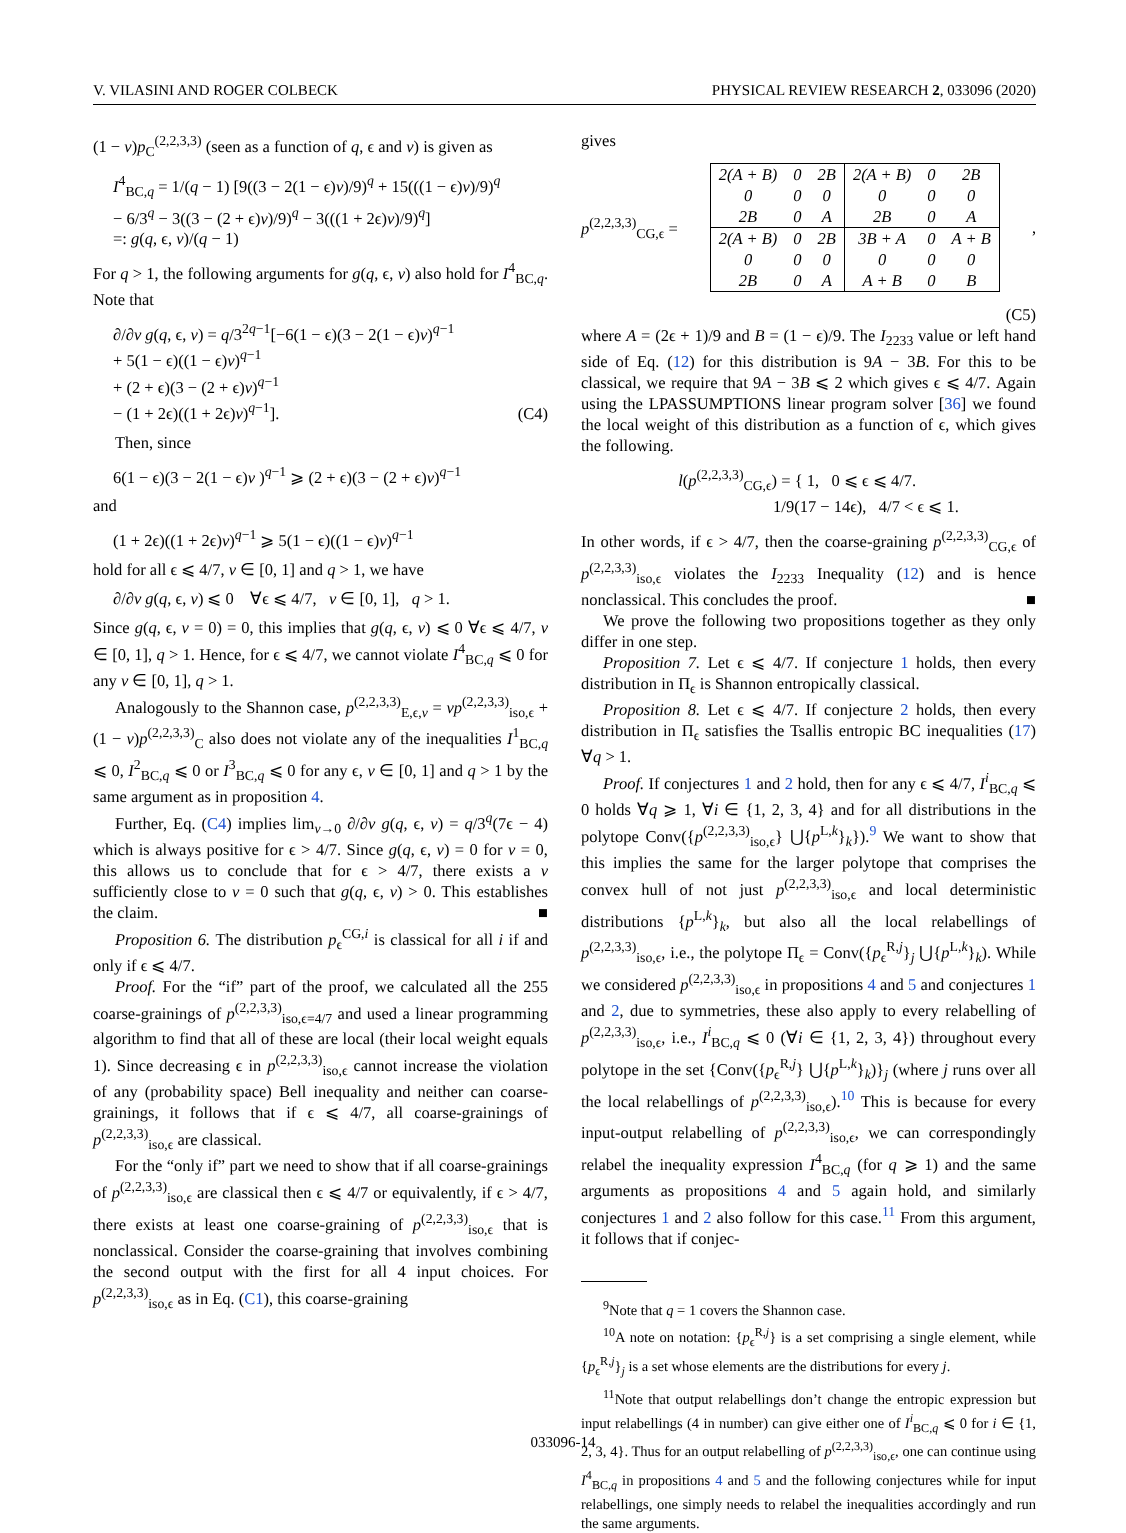V. VILASINI AND ROGER COLBECK PHYSICAL REVIEW RESEARCH 2, 033096 (2020)
(1 − v)p<sub>C</sub><sup>(2,2,3,3)</sup> (seen as a function of q, ϵ and v) is given as
I<sup>4</sup><sub>BC,q</sub> = 1/(q − 1) [9((3 − 2(1 − ϵ)v)/9)<sup>q</sup> + 15(((1 − ϵ)v)/9)<sup>q</sup>
− 6/3<sup>q</sup> − 3((3 − (2 + ϵ)v)/9)<sup>q</sup> − 3(((1 + 2ϵ)v)/9)<sup>q</sup>]
=: g(q, ϵ, v)/(q − 1)
For q > 1, the following arguments for g(q, ϵ, v) also hold for I<sup>4</sup><sub>BC,q</sub>. Note that
∂/∂v g(q, ϵ, v) = q/3<sup>2q−1</sup>[−6(1 − ϵ)(3 − 2(1 − ϵ)v)<sup>q−1</sup>
+ 5(1 − ϵ)((1 − ϵ)v)<sup>q−1</sup>
+ (2 + ϵ)(3 − (2 + ϵ)v)<sup>q−1</sup>
− (1 + 2ϵ)((1 + 2ϵ)v)<sup>q−1</sup>]. (C4)
Then, since
6(1 − ϵ)(3 − 2(1 − ϵ)v )<sup>q−1</sup> ⩾ (2 + ϵ)(3 − (2 + ϵ)v)<sup>q−1</sup>
and
(1 + 2ϵ)((1 + 2ϵ)v)<sup>q−1</sup> ⩾ 5(1 − ϵ)((1 − ϵ)v)<sup>q−1</sup>
hold for all ϵ ⩽ 4/7, v ∈ [0, 1] and q > 1, we have
∂/∂v g(q, ϵ, v) ⩽ 0 ∀ϵ ⩽ 4/7, v ∈ [0, 1], q > 1.
Since g(q, ϵ, v = 0) = 0, this implies that g(q, ϵ, v) ⩽ 0 ∀ϵ ⩽ 4/7, v ∈ [0, 1], q > 1. Hence, for ϵ ⩽ 4/7, we cannot violate I<sup>4</sup><sub>BC,q</sub> ⩽ 0 for any v ∈ [0, 1], q > 1.
Analogously to the Shannon case, p<sup>(2,2,3,3)</sup><sub>E,ϵ,v</sub> = vp<sup>(2,2,3,3)</sup><sub>iso,ϵ</sub> + (1 − v)p<sup>(2,2,3,3)</sup><sub>C</sub> also does not violate any of the inequalities I<sup>1</sup><sub>BC,q</sub> ⩽ 0, I<sup>2</sup><sub>BC,q</sub> ⩽ 0 or I<sup>3</sup><sub>BC,q</sub> ⩽ 0 for any ϵ, v ∈ [0, 1] and q > 1 by the same argument as in proposition 4.
Further, Eq. (C4) implies lim<sub>v→0</sub> ∂/∂v g(q, ϵ, v) = q/3<sup>q</sup>(7ϵ − 4) which is always positive for ϵ > 4/7. Since g(q, ϵ, v) = 0 for v = 0, this allows us to conclude that for ϵ > 4/7, there exists a v sufficiently close to v = 0 such that g(q, ϵ, v) > 0. This establishes the claim. ■
Proposition 6. The distribution p<sub>ϵ</sub><sup>CG,i</sup> is classical for all i if and only if ϵ ⩽ 4/7.
Proof. For the “if” part of the proof, we calculated all the 255 coarse-grainings of p<sup>(2,2,3,3)</sup><sub>iso,ϵ=4/7</sub> and used a linear programming algorithm to find that all of these are local (their local weight equals 1). Since decreasing ϵ in p<sup>(2,2,3,3)</sup><sub>iso,ϵ</sub> cannot increase the violation of any (probability space) Bell inequality and neither can coarse-grainings, it follows that if ϵ ⩽ 4/7, all coarse-grainings of p<sup>(2,2,3,3)</sup><sub>iso,ϵ</sub> are classical.
For the “only if” part we need to show that if all coarse-grainings of p<sup>(2,2,3,3)</sup><sub>iso,ϵ</sub> are classical then ϵ ⩽ 4/7 or equivalently, if ϵ > 4/7, there exists at least one coarse-graining of p<sup>(2,2,3,3)</sup><sub>iso,ϵ</sub> that is nonclassical. Consider the coarse-graining that involves combining the second output with the first for all 4 input choices. For p<sup>(2,2,3,3)</sup><sub>iso,ϵ</sub> as in Eq. (C1), this coarse-graining
gives
p<sup>(2,2,3,3)</sup><sub>CG,ϵ</sub> =
| 2(A + B) | 0 | 2B | 2(A + B) | 0 | 2B |
| 0 | 0 | 0 | 0 | 0 | 0 |
| 2B | 0 | A | 2B | 0 | A |
| 2(A + B) | 0 | 2B | 3B + A | 0 | A + B |
| 0 | 0 | 0 | 0 | 0 | 0 |
| 2B | 0 | A | A + B | 0 | B |
,
(C5)
where A = (2ϵ + 1)/9 and B = (1 − ϵ)/9. The I<sub>2233</sub> value or left hand side of Eq. (12) for this distribution is 9A − 3B. For this to be classical, we require that 9A − 3B ⩽ 2 which gives ϵ ⩽ 4/7. Again using the LPASSUMPTIONS linear program solver [36] we found the local weight of this distribution as a function of ϵ, which gives the following.
l(p<sup>(2,2,3,3)</sup><sub>CG,ϵ</sub>) = { 1, 0 ⩽ ϵ ⩽ 4/7.
1/9(17 − 14ϵ), 4/7 < ϵ ⩽ 1.
In other words, if ϵ > 4/7, then the coarse-graining p<sup>(2,2,3,3)</sup><sub>CG,ϵ</sub> of p<sup>(2,2,3,3)</sup><sub>iso,ϵ</sub> violates the I<sub>2233</sub> Inequality (12) and is hence nonclassical. This concludes the proof. ■
We prove the following two propositions together as they only differ in one step.
Proposition 7. Let ϵ ⩽ 4/7. If conjecture 1 holds, then every distribution in Π<sub>ϵ</sub> is Shannon entropically classical.
Proposition 8. Let ϵ ⩽ 4/7. If conjecture 2 holds, then every distribution in Π<sub>ϵ</sub> satisfies the Tsallis entropic BC inequalities (17) ∀q > 1.
Proof. If conjectures 1 and 2 hold, then for any ϵ ⩽ 4/7, I<sup>i</sup><sub>BC,q</sub> ⩽ 0 holds ∀q ⩾ 1, ∀i ∈ {1, 2, 3, 4} and for all distributions in the polytope Conv({p<sup>(2,2,3,3)</sup><sub>iso,ϵ</sub>} ⋃{p<sup>L,k</sup>}<sub>k</sub>}).<sup>9</sup> We want to show that this implies the same for the larger polytope that comprises the convex hull of not just p<sup>(2,2,3,3)</sup><sub>iso,ϵ</sub> and local deterministic distributions {p<sup>L,k</sup>}<sub>k</sub>, but also all the local relabellings of p<sup>(2,2,3,3)</sup><sub>iso,ϵ</sub>, i.e., the polytope Π<sub>ϵ</sub> = Conv({p<sub>ϵ</sub><sup>R,j</sup>}<sub>j</sub> ⋃{p<sup>L,k</sup>}<sub>k</sub>). While we considered p<sup>(2,2,3,3)</sup><sub>iso,ϵ</sub> in propositions 4 and 5 and conjectures 1 and 2, due to symmetries, these also apply to every relabelling of p<sup>(2,2,3,3)</sup><sub>iso,ϵ</sub>, i.e., I<sup>i</sup><sub>BC,q</sub> ⩽ 0 (∀i ∈ {1, 2, 3, 4}) throughout every polytope in the set {Conv({p<sub>ϵ</sub><sup>R,j</sup>} ⋃{p<sup>L,k</sup>}<sub>k</sub>)}<sub>j</sub> (where j runs over all the local relabellings of p<sup>(2,2,3,3)</sup><sub>iso,ϵ</sub>).<sup>10</sup> This is because for every input-output relabelling of p<sup>(2,2,3,3)</sup><sub>iso,ϵ</sub>, we can correspondingly relabel the inequality expression I<sup>4</sup><sub>BC,q</sub> (for q ⩾ 1) and the same arguments as propositions 4 and 5 again hold, and similarly conjectures 1 and 2 also follow for this case.<sup>11</sup> From this argument, it follows that if conjec-
<sup>9</sup> Note that q = 1 covers the Shannon case.
<sup>10</sup> A note on notation: {p<sub>ϵ</sub><sup>R,j</sup>} is a set comprising a single element, while {p<sub>ϵ</sub><sup>R,j</sup>}<sub>j</sub> is a set whose elements are the distributions for every j.
<sup>11</sup> Note that output relabellings don’t change the entropic expression but input relabellings (4 in number) can give either one of I<sup>i</sup><sub>BC,q</sub> ⩽ 0 for i ∈ {1, 2, 3, 4}. Thus for an output relabelling of p<sup>(2,2,3,3)</sup><sub>iso,ϵ</sub>, one can continue using I<sup>4</sup><sub>BC,q</sub> in propositions 4 and 5 and the following conjectures while for input relabellings, one simply needs to relabel the inequalities accordingly and run the same arguments.
033096-14